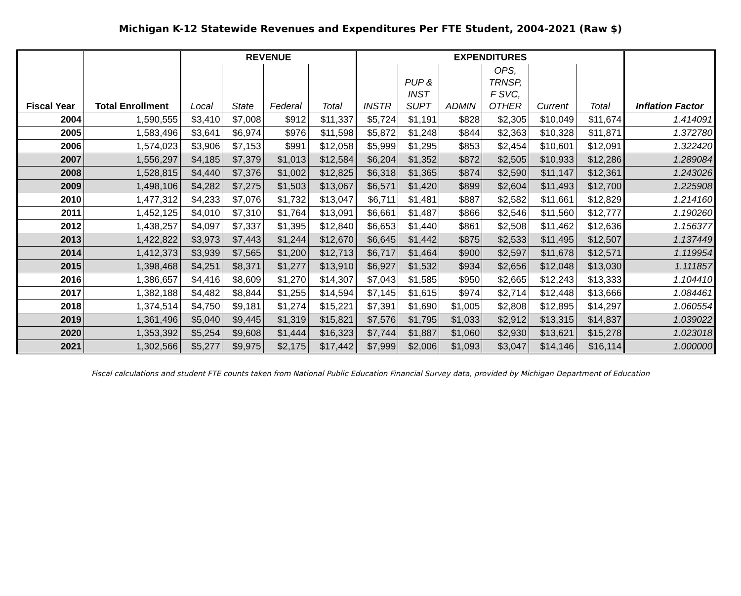Michigan K-12 Statewide Revenues and Expenditures Per FTE Student, 2004-2021 (Raw $)
| Fiscal Year | Total Enrollment | REVENUE | | | | EXPENDITURES | | | | | | Inflation Factor |
| --- | --- | --- | --- | --- | --- | --- | --- | --- | --- | --- | --- | --- |
| | | Local | State | Federal | Total | INSTR | PUP & INST SUPT | ADMIN | OPS, TRNSP, F SVC, OTHER | Current | Total | |
| 2004 | 1,590,555 | $3,410 | $7,008 | $912 | $11,337 | $5,724 | $1,191 | $828 | $2,305 | $10,049 | $11,674 | 1.414091 |
| 2005 | 1,583,496 | $3,641 | $6,974 | $976 | $11,598 | $5,872 | $1,248 | $844 | $2,363 | $10,328 | $11,871 | 1.372780 |
| 2006 | 1,574,023 | $3,906 | $7,153 | $991 | $12,058 | $5,999 | $1,295 | $853 | $2,454 | $10,601 | $12,091 | 1.322420 |
| 2007 | 1,556,297 | $4,185 | $7,379 | $1,013 | $12,584 | $6,204 | $1,352 | $872 | $2,505 | $10,933 | $12,286 | 1.289084 |
| 2008 | 1,528,815 | $4,440 | $7,376 | $1,002 | $12,825 | $6,318 | $1,365 | $874 | $2,590 | $11,147 | $12,361 | 1.243026 |
| 2009 | 1,498,106 | $4,282 | $7,275 | $1,503 | $13,067 | $6,571 | $1,420 | $899 | $2,604 | $11,493 | $12,700 | 1.225908 |
| 2010 | 1,477,312 | $4,233 | $7,076 | $1,732 | $13,047 | $6,711 | $1,481 | $887 | $2,582 | $11,661 | $12,829 | 1.214160 |
| 2011 | 1,452,125 | $4,010 | $7,310 | $1,764 | $13,091 | $6,661 | $1,487 | $866 | $2,546 | $11,560 | $12,777 | 1.190260 |
| 2012 | 1,438,257 | $4,097 | $7,337 | $1,395 | $12,840 | $6,653 | $1,440 | $861 | $2,508 | $11,462 | $12,636 | 1.156377 |
| 2013 | 1,422,822 | $3,973 | $7,443 | $1,244 | $12,670 | $6,645 | $1,442 | $875 | $2,533 | $11,495 | $12,507 | 1.137449 |
| 2014 | 1,412,373 | $3,939 | $7,565 | $1,200 | $12,713 | $6,717 | $1,464 | $900 | $2,597 | $11,678 | $12,571 | 1.119954 |
| 2015 | 1,398,468 | $4,251 | $8,371 | $1,277 | $13,910 | $6,927 | $1,532 | $934 | $2,656 | $12,048 | $13,030 | 1.111857 |
| 2016 | 1,386,657 | $4,416 | $8,609 | $1,270 | $14,307 | $7,043 | $1,585 | $950 | $2,665 | $12,243 | $13,333 | 1.104410 |
| 2017 | 1,382,188 | $4,482 | $8,844 | $1,255 | $14,594 | $7,145 | $1,615 | $974 | $2,714 | $12,448 | $13,666 | 1.084461 |
| 2018 | 1,374,514 | $4,750 | $9,181 | $1,274 | $15,221 | $7,391 | $1,690 | $1,005 | $2,808 | $12,895 | $14,297 | 1.060554 |
| 2019 | 1,361,496 | $5,040 | $9,445 | $1,319 | $15,821 | $7,576 | $1,795 | $1,033 | $2,912 | $13,315 | $14,837 | 1.039022 |
| 2020 | 1,353,392 | $5,254 | $9,608 | $1,444 | $16,323 | $7,744 | $1,887 | $1,060 | $2,930 | $13,621 | $15,278 | 1.023018 |
| 2021 | 1,302,566 | $5,277 | $9,975 | $2,175 | $17,442 | $7,999 | $2,006 | $1,093 | $3,047 | $14,146 | $16,114 | 1.000000 |
Fiscal calculations and student FTE counts taken from National Public Education Financial Survey data, provided by Michigan Department of Education